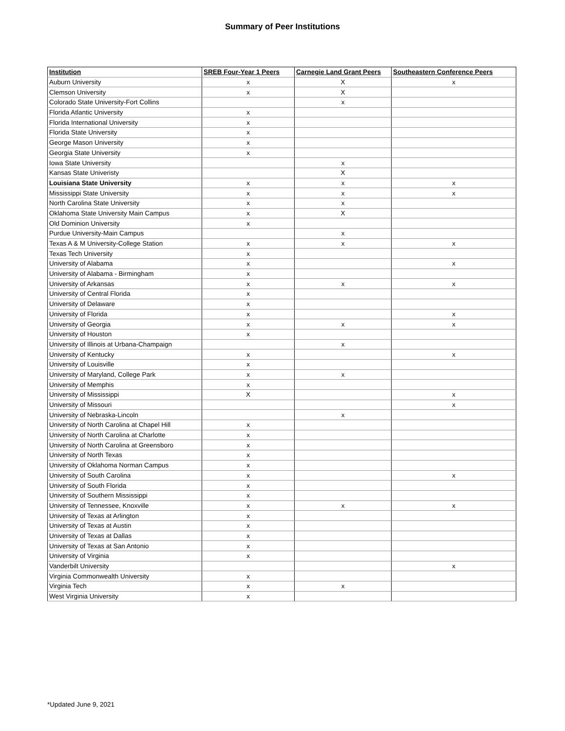Summary of Peer Institutions
| Institution | SREB Four-Year 1 Peers | Carnegie Land Grant Peers | Southeastern Conference Peers |
| --- | --- | --- | --- |
| Auburn University | x | X | x |
| Clemson University | x | X | |
| Colorado State University-Fort Collins | | x | |
| Florida Atlantic University | x | | |
| Florida International University | x | | |
| Florida State University | x | | |
| George Mason University | x | | |
| Georgia State University | x | | |
| Iowa State University | | x | |
| Kansas State Univeristy | | X | |
| Louisiana State University | x | x | x |
| Mississippi State University | x | x | x |
| North Carolina State University | x | x | |
| Oklahoma State University Main Campus | x | X | |
| Old Dominion University | x | | |
| Purdue University-Main Campus | | x | |
| Texas A & M University-College Station | x | x | x |
| Texas Tech University | x | | |
| University of Alabama | x | | x |
| University of Alabama - Birmingham | x | | |
| University of Arkansas | x | x | x |
| University of Central Florida | x | | |
| University of Delaware | x | | |
| University of Florida | x | | x |
| University of Georgia | x | x | x |
| University of Houston | x | | |
| University of Illinois at Urbana-Champaign | | x | |
| University of Kentucky | x | | x |
| University of Louisville | x | | |
| University of Maryland, College Park | x | x | |
| University of Memphis | x | | |
| University of Mississippi | X | | x |
| University of Missouri | | | x |
| University of Nebraska-Lincoln | | x | |
| University of North Carolina at Chapel Hill | x | | |
| University of North Carolina at Charlotte | x | | |
| University of North Carolina at Greensboro | x | | |
| University of North Texas | x | | |
| University of Oklahoma Norman Campus | x | | |
| University of South Carolina | x | | x |
| University of South Florida | x | | |
| University of Southern Mississippi | x | | |
| University of Tennessee, Knoxville | x | x | x |
| University of Texas at Arlington | x | | |
| University of Texas at Austin | x | | |
| University of Texas at Dallas | x | | |
| University of Texas at San Antonio | x | | |
| University of Virginia | x | | |
| Vanderbilt University | | | x |
| Virginia Commonwealth University | x | | |
| Virginia Tech | x | x | |
| West Virginia University | x | | |
*Updated June 9, 2021